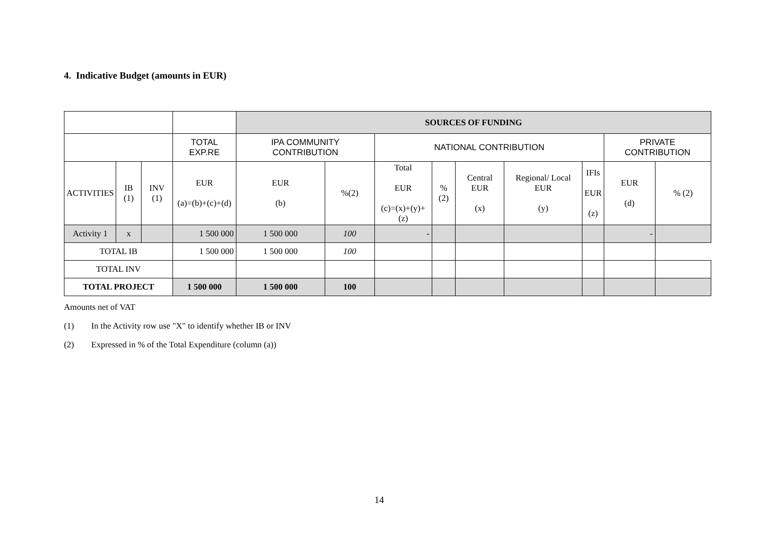4. Indicative Budget (amounts in EUR)
| | | | | SOURCES OF FUNDING | | | | | | | | |
| | | | TOTAL EXP.RE | IPA COMMUNITY CONTRIBUTION | | NATIONAL CONTRIBUTION | | | | | PRIVATE CONTRIBUTION | |
| ACTIVITIES | IB (1) | INV (1) | EUR (a)=(b)+(c)+(d) | EUR (b) | %(2) | Total EUR (c)=(x)+(y)+(z) | % (2) | Central EUR (x) | Regional/ Local EUR (y) | IFIs EUR (z) | EUR (d) | % (2) |
| Activity 1 | x | | 1 500 000 | 1 500 000 | 100 | - | | | | | - | |
| TOTAL IB | | | 1 500 000 | 1 500 000 | 100 | | | | | | | |
| TOTAL INV | | | | | | | | | | | | |
| TOTAL PROJECT | | | 1 500 000 | 1 500 000 | 100 | | | | | | | |
Amounts net of VAT
(1) In the Activity row use "X" to identify whether IB or INV
(2) Expressed in % of the Total Expenditure (column (a))
14